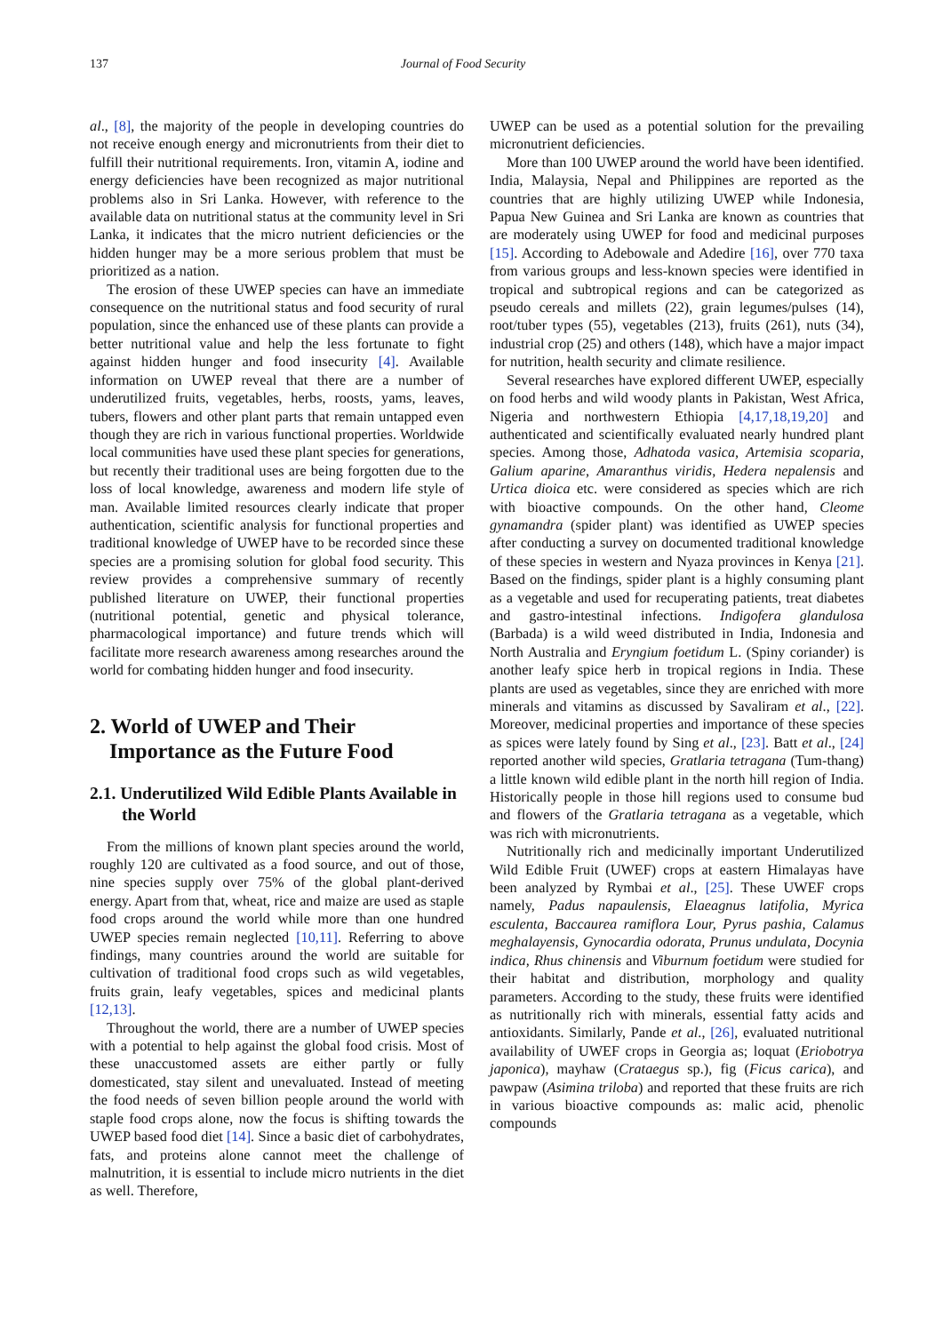137 Journal of Food Security
al., [8], the majority of the people in developing countries do not receive enough energy and micronutrients from their diet to fulfill their nutritional requirements. Iron, vitamin A, iodine and energy deficiencies have been recognized as major nutritional problems also in Sri Lanka. However, with reference to the available data on nutritional status at the community level in Sri Lanka, it indicates that the micro nutrient deficiencies or the hidden hunger may be a more serious problem that must be prioritized as a nation.
The erosion of these UWEP species can have an immediate consequence on the nutritional status and food security of rural population, since the enhanced use of these plants can provide a better nutritional value and help the less fortunate to fight against hidden hunger and food insecurity [4]. Available information on UWEP reveal that there are a number of underutilized fruits, vegetables, herbs, roosts, yams, leaves, tubers, flowers and other plant parts that remain untapped even though they are rich in various functional properties. Worldwide local communities have used these plant species for generations, but recently their traditional uses are being forgotten due to the loss of local knowledge, awareness and modern life style of man. Available limited resources clearly indicate that proper authentication, scientific analysis for functional properties and traditional knowledge of UWEP have to be recorded since these species are a promising solution for global food security. This review provides a comprehensive summary of recently published literature on UWEP, their functional properties (nutritional potential, genetic and physical tolerance, pharmacological importance) and future trends which will facilitate more research awareness among researches around the world for combating hidden hunger and food insecurity.
2. World of UWEP and Their Importance as the Future Food
2.1. Underutilized Wild Edible Plants Available in the World
From the millions of known plant species around the world, roughly 120 are cultivated as a food source, and out of those, nine species supply over 75% of the global plant-derived energy. Apart from that, wheat, rice and maize are used as staple food crops around the world while more than one hundred UWEP species remain neglected [10,11]. Referring to above findings, many countries around the world are suitable for cultivation of traditional food crops such as wild vegetables, fruits grain, leafy vegetables, spices and medicinal plants [12,13].
Throughout the world, there are a number of UWEP species with a potential to help against the global food crisis. Most of these unaccustomed assets are either partly or fully domesticated, stay silent and unevaluated. Instead of meeting the food needs of seven billion people around the world with staple food crops alone, now the focus is shifting towards the UWEP based food diet [14]. Since a basic diet of carbohydrates, fats, and proteins alone cannot meet the challenge of malnutrition, it is essential to include micro nutrients in the diet as well. Therefore,
UWEP can be used as a potential solution for the prevailing micronutrient deficiencies.
More than 100 UWEP around the world have been identified. India, Malaysia, Nepal and Philippines are reported as the countries that are highly utilizing UWEP while Indonesia, Papua New Guinea and Sri Lanka are known as countries that are moderately using UWEP for food and medicinal purposes [15]. According to Adebowale and Adedire [16], over 770 taxa from various groups and less-known species were identified in tropical and subtropical regions and can be categorized as pseudo cereals and millets (22), grain legumes/pulses (14), root/tuber types (55), vegetables (213), fruits (261), nuts (34), industrial crop (25) and others (148), which have a major impact for nutrition, health security and climate resilience.
Several researches have explored different UWEP, especially on food herbs and wild woody plants in Pakistan, West Africa, Nigeria and northwestern Ethiopia [4,17,18,19,20] and authenticated and scientifically evaluated nearly hundred plant species. Among those, Adhatoda vasica, Artemisia scoparia, Galium aparine, Amaranthus viridis, Hedera nepalensis and Urtica dioica etc. were considered as species which are rich with bioactive compounds. On the other hand, Cleome gynamandra (spider plant) was identified as UWEP species after conducting a survey on documented traditional knowledge of these species in western and Nyaza provinces in Kenya [21]. Based on the findings, spider plant is a highly consuming plant as a vegetable and used for recuperating patients, treat diabetes and gastro-intestinal infections. Indigofera glandulosa (Barbada) is a wild weed distributed in India, Indonesia and North Australia and Eryngium foetidum L. (Spiny coriander) is another leafy spice herb in tropical regions in India. These plants are used as vegetables, since they are enriched with more minerals and vitamins as discussed by Savaliram et al., [22]. Moreover, medicinal properties and importance of these species as spices were lately found by Sing et al., [23]. Batt et al., [24] reported another wild species, Gratlaria tetragana (Tum-thang) a little known wild edible plant in the north hill region of India. Historically people in those hill regions used to consume bud and flowers of the Gratlaria tetragana as a vegetable, which was rich with micronutrients.
Nutritionally rich and medicinally important Underutilized Wild Edible Fruit (UWEF) crops at eastern Himalayas have been analyzed by Rymbai et al., [25]. These UWEF crops namely, Padus napaulensis, Elaeagnus latifolia, Myrica esculenta, Baccaurea ramiflora Lour, Pyrus pashia, Calamus meghalayensis, Gynocardia odorata, Prunus undulata, Docynia indica, Rhus chinensis and Viburnum foetidum were studied for their habitat and distribution, morphology and quality parameters. According to the study, these fruits were identified as nutritionally rich with minerals, essential fatty acids and antioxidants. Similarly, Pande et al., [26], evaluated nutritional availability of UWEF crops in Georgia as; loquat (Eriobotrya japonica), mayhaw (Crataegus sp.), fig (Ficus carica), and pawpaw (Asimina triloba) and reported that these fruits are rich in various bioactive compounds as: malic acid, phenolic compounds